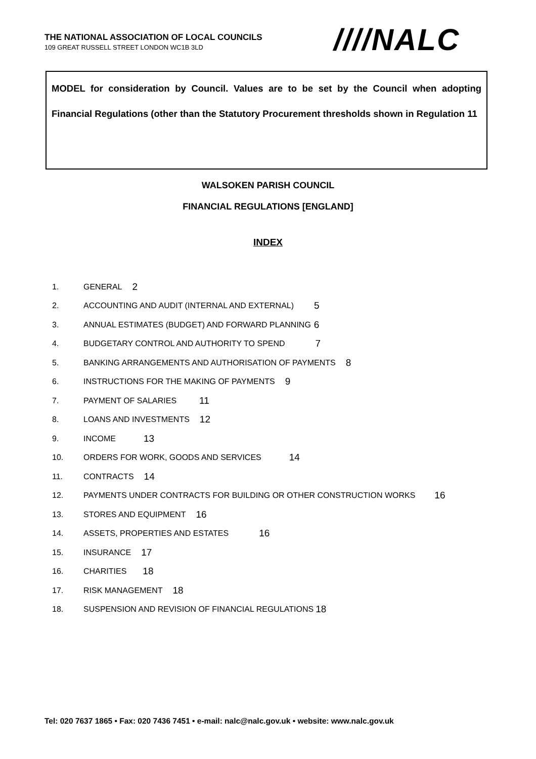THE NATIONAL ASSOCIATION OF LOCAL COUNCILS
109 GREAT RUSSELL STREET LONDON WC1B 3LD
////NALC
MODEL for consideration by Council. Values are to be set by the Council when adopting Financial Regulations (other than the Statutory Procurement thresholds shown in Regulation 11
WALSOKEN PARISH COUNCIL
FINANCIAL REGULATIONS [ENGLAND]
INDEX
1. GENERAL 2
2. ACCOUNTING AND AUDIT (INTERNAL AND EXTERNAL) 5
3. ANNUAL ESTIMATES (BUDGET) AND FORWARD PLANNING 6
4. BUDGETARY CONTROL AND AUTHORITY TO SPEND 7
5. BANKING ARRANGEMENTS AND AUTHORISATION OF PAYMENTS 8
6. INSTRUCTIONS FOR THE MAKING OF PAYMENTS 9
7. PAYMENT OF SALARIES 11
8. LOANS AND INVESTMENTS 12
9. INCOME 13
10. ORDERS FOR WORK, GOODS AND SERVICES 14
11. CONTRACTS 14
12. PAYMENTS UNDER CONTRACTS FOR BUILDING OR OTHER CONSTRUCTION WORKS 16
13. STORES AND EQUIPMENT 16
14. ASSETS, PROPERTIES AND ESTATES 16
15. INSURANCE 17
16. CHARITIES 18
17. RISK MANAGEMENT 18
18. SUSPENSION AND REVISION OF FINANCIAL REGULATIONS 18
Tel: 020 7637 1865 • Fax: 020 7436 7451 • e-mail: nalc@nalc.gov.uk • website: www.nalc.gov.uk